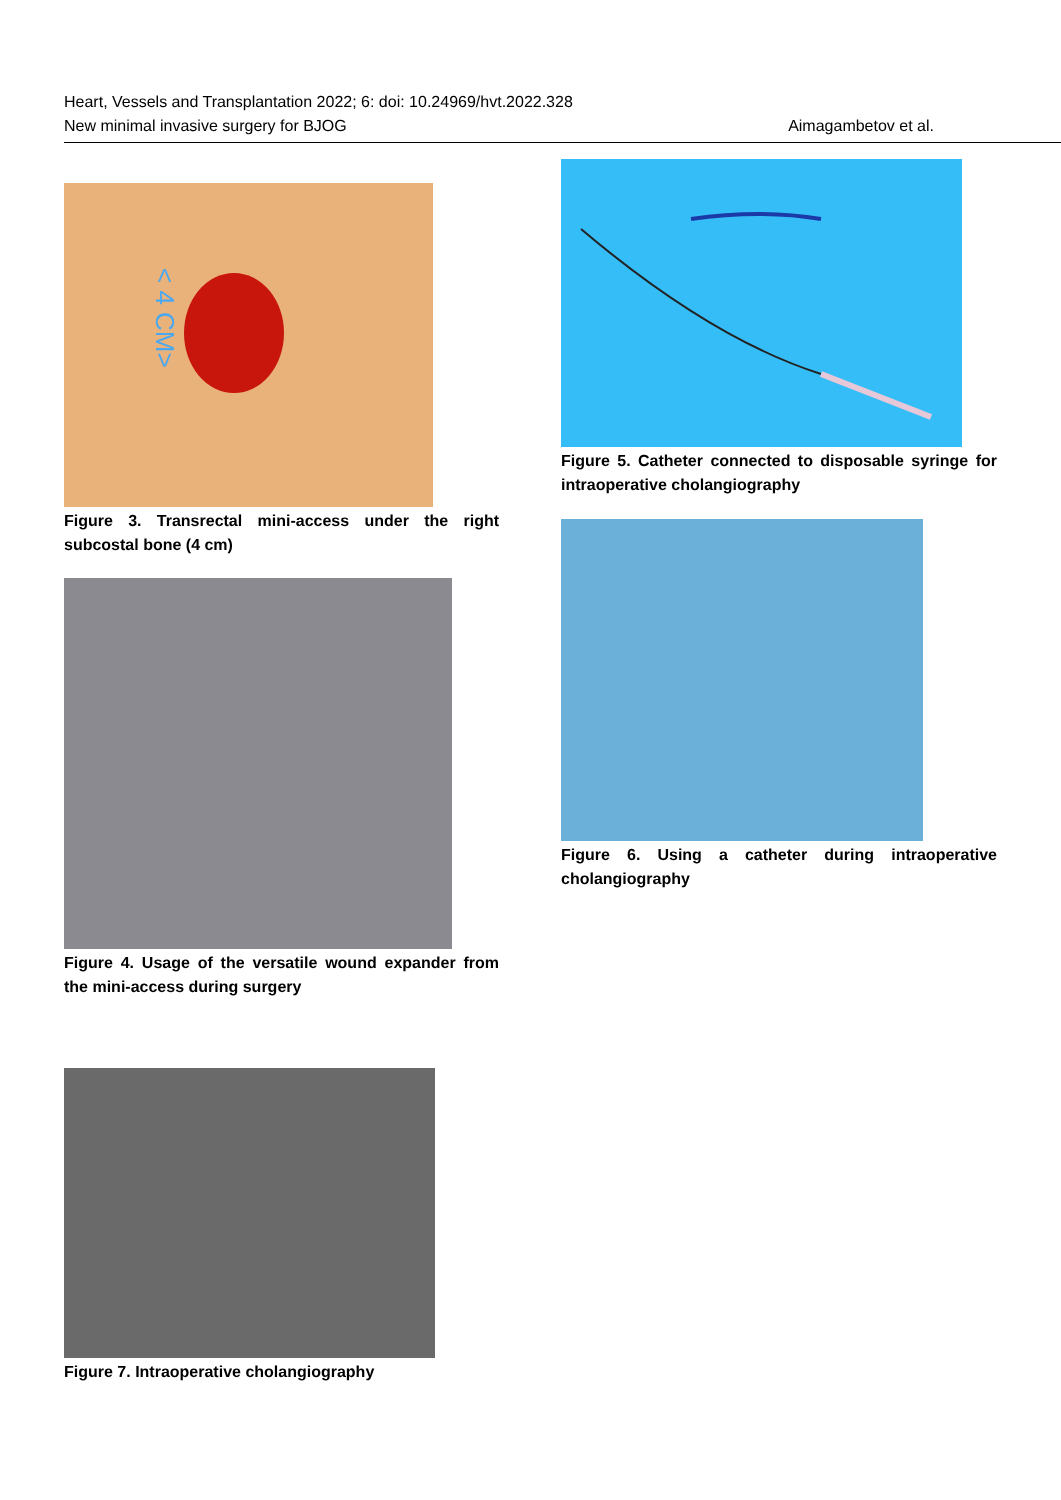Heart, Vessels and Transplantation 2022; 6: doi: 10.24969/hvt.2022.328
New minimal invasive surgery for BJOG Aimagambetov et al.
< 4 CM>
Figure 3. Transrectal mini-access under the right subcostal bone (4 cm)
Figure 4. Usage of the versatile wound expander from the mini-access during surgery
Figure 7. Intraoperative cholangiography
Figure 5. Catheter connected to disposable syringe for intraoperative cholangiography
Figure 6. Using a catheter during intraoperative cholangiography